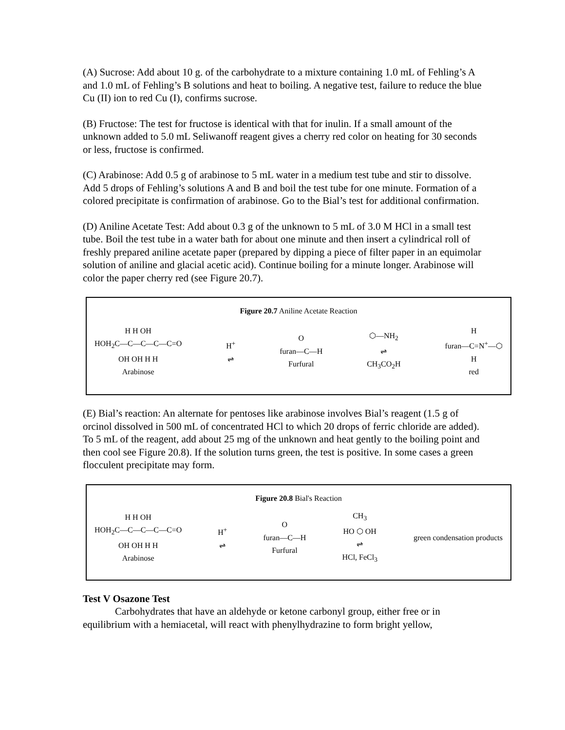(A) Sucrose: Add about 10 g. of the carbohydrate to a mixture containing 1.0 mL of Fehling’s A and 1.0 mL of Fehling’s B solutions and heat to boiling. A negative test, failure to reduce the blue Cu (II) ion to red Cu (I), confirms sucrose.
(B) Fructose: The test for fructose is identical with that for inulin. If a small amount of the unknown added to 5.0 mL Seliwanoff reagent gives a cherry red color on heating for 30 seconds or less, fructose is confirmed.
(C) Arabinose: Add 0.5 g of arabinose to 5 mL water in a medium test tube and stir to dissolve. Add 5 drops of Fehling’s solutions A and B and boil the test tube for one minute. Formation of a colored precipitate is confirmation of arabinose. Go to the Bial’s test for additional confirmation.
(D) Aniline Acetate Test: Add about 0.3 g of the unknown to 5 mL of 3.0 M HCl in a small test tube. Boil the test tube in a water bath for about one minute and then insert a cylindrical roll of freshly prepared aniline acetate paper (prepared by dipping a piece of filter paper in an equimolar solution of aniline and glacial acetic acid). Continue boiling for a minute longer. Arabinose will color the paper cherry red (see Figure 20.7).
Figure 20.7 Aniline Acetate Reaction
H H OH
HOH<sub>2</sub>C—C—C—C—C=O
OH OH H H
Arabinose
H<sup>+</sup>
⇌
O
furan—C—H
Furfural
⬡—NH<sub>2</sub>
⇌
CH<sub>3</sub>CO<sub>2</sub>H
H
furan—C=N<sup>+</sup>—⬡
H
red
(E) Bial’s reaction: An alternate for pentoses like arabinose involves Bial’s reagent (1.5 g of orcinol dissolved in 500 mL of concentrated HCl to which 20 drops of ferric chloride are added). To 5 mL of the reagent, add about 25 mg of the unknown and heat gently to the boiling point and then cool see Figure 20.8). If the solution turns green, the test is positive. In some cases a green flocculent precipitate may form.
Figure 20.8 Bial's Reaction
H H OH
HOH<sub>2</sub>C—C—C—C—C=O
OH OH H H
Arabinose
H<sup>+</sup>
⇌
O
furan—C—H
Furfural
CH<sub>3</sub>
HO ⬡ OH
⇌
HCl, FeCl<sub>3</sub>
green condensation products
Test V Osazone Test
Carbohydrates that have an aldehyde or ketone carbonyl group, either free or in equilibrium with a hemiacetal, will react with phenylhydrazine to form bright yellow,